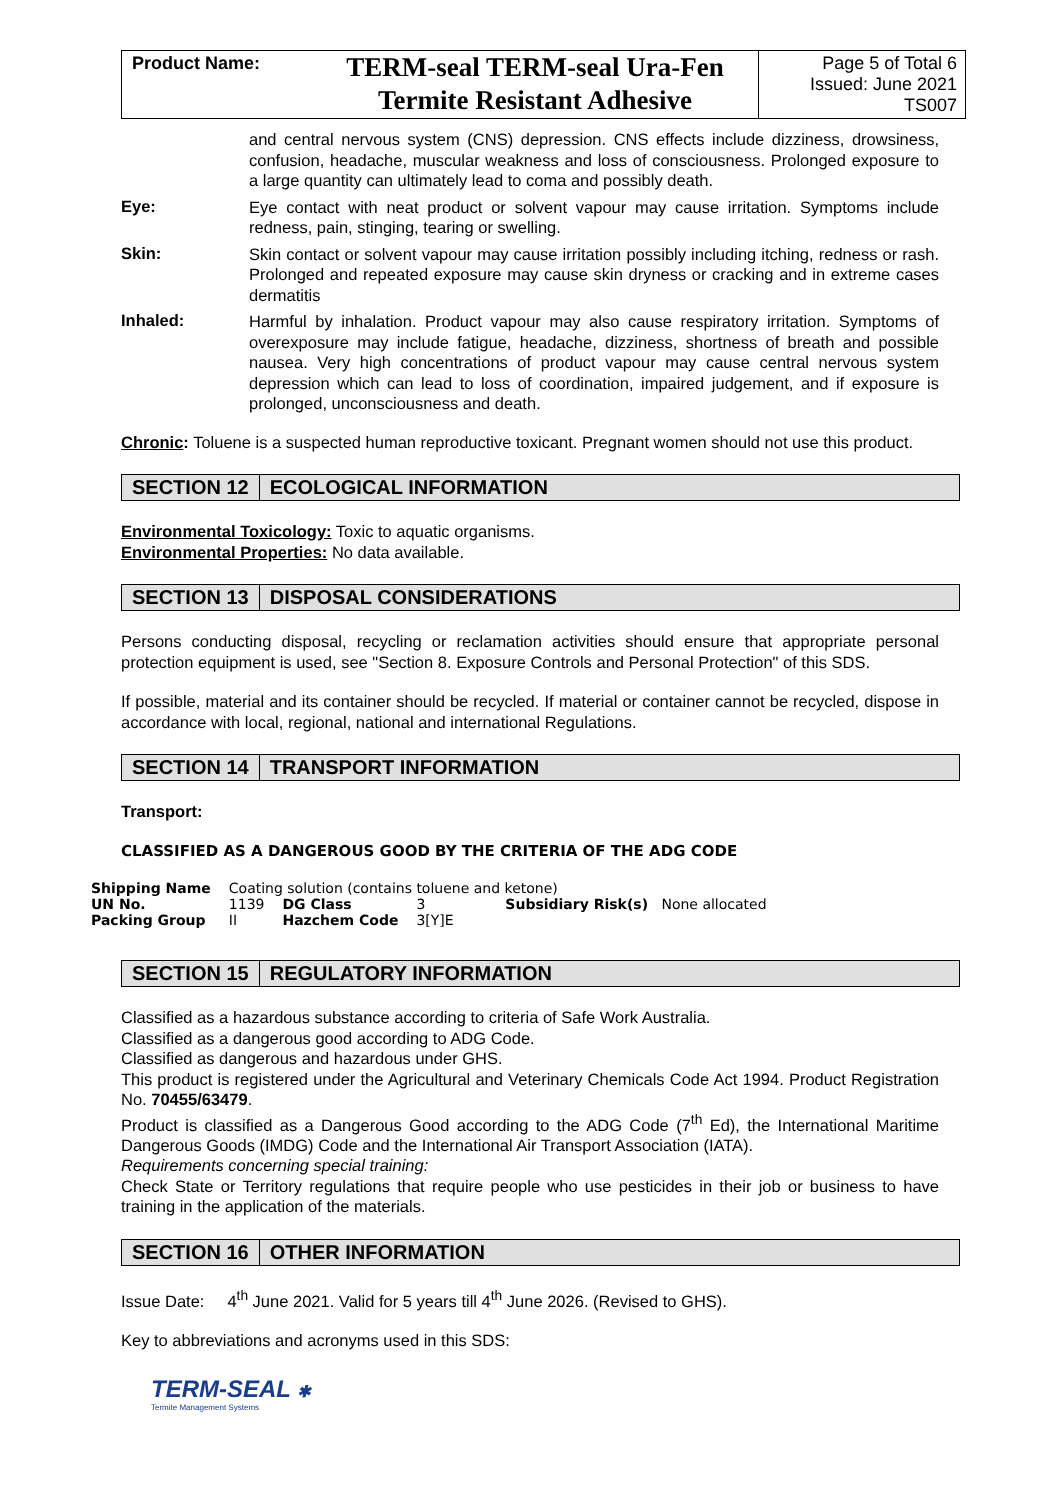Product Name:
TERM-seal TERM-seal Ura-Fen
Termite Resistant Adhesive
Page 5 of Total 6
Issued: June 2021
TS007
and central nervous system (CNS) depression. CNS effects include dizziness, drowsiness, confusion, headache, muscular weakness and loss of consciousness. Prolonged exposure to a large quantity can ultimately lead to coma and possibly death.
Eye:
Eye contact with neat product or solvent vapour may cause irritation. Symptoms include redness, pain, stinging, tearing or swelling.
Skin:
Skin contact or solvent vapour may cause irritation possibly including itching, redness or rash. Prolonged and repeated exposure may cause skin dryness or cracking and in extreme cases dermatitis
Inhaled:
Harmful by inhalation. Product vapour may also cause respiratory irritation. Symptoms of overexposure may include fatigue, headache, dizziness, shortness of breath and possible nausea. Very high concentrations of product vapour may cause central nervous system depression which can lead to loss of coordination, impaired judgement, and if exposure is prolonged, unconsciousness and death.
Chronic: Toluene is a suspected human reproductive toxicant. Pregnant women should not use this product.
SECTION 12 ECOLOGICAL INFORMATION
Environmental Toxicology: Toxic to aquatic organisms.
Environmental Properties: No data available.
SECTION 13 DISPOSAL CONSIDERATIONS
Persons conducting disposal, recycling or reclamation activities should ensure that appropriate personal protection equipment is used, see "Section 8. Exposure Controls and Personal Protection" of this SDS.
If possible, material and its container should be recycled. If material or container cannot be recycled, dispose in accordance with local, regional, national and international Regulations.
SECTION 14 TRANSPORT INFORMATION
Transport:
CLASSIFIED AS A DANGEROUS GOOD BY THE CRITERIA OF THE ADG CODE
| Shipping Name | Coating solution (contains toluene and ketone) | | | |
| UN No. | 1139 | DG Class | 3 | Subsidiary Risk(s) None allocated |
| Packing Group | II | Hazchem Code | 3[Y]E | |
SECTION 15 REGULATORY INFORMATION
Classified as a hazardous substance according to criteria of Safe Work Australia.
Classified as a dangerous good according to ADG Code.
Classified as dangerous and hazardous under GHS.
This product is registered under the Agricultural and Veterinary Chemicals Code Act 1994. Product Registration No. 70455/63479.
Product is classified as a Dangerous Good according to the ADG Code (7<sup>th</sup> Ed), the International Maritime Dangerous Goods (IMDG) Code and the International Air Transport Association (IATA).
Requirements concerning special training:
Check State or Territory regulations that require people who use pesticides in their job or business to have training in the application of the materials.
SECTION 16 OTHER INFORMATION
Issue Date: 4<sup>th</sup> June 2021. Valid for 5 years till 4<sup>th</sup> June 2026. (Revised to GHS).
Key to abbreviations and acronyms used in this SDS:
TERM-SEAL ✱
Termite Management Systems